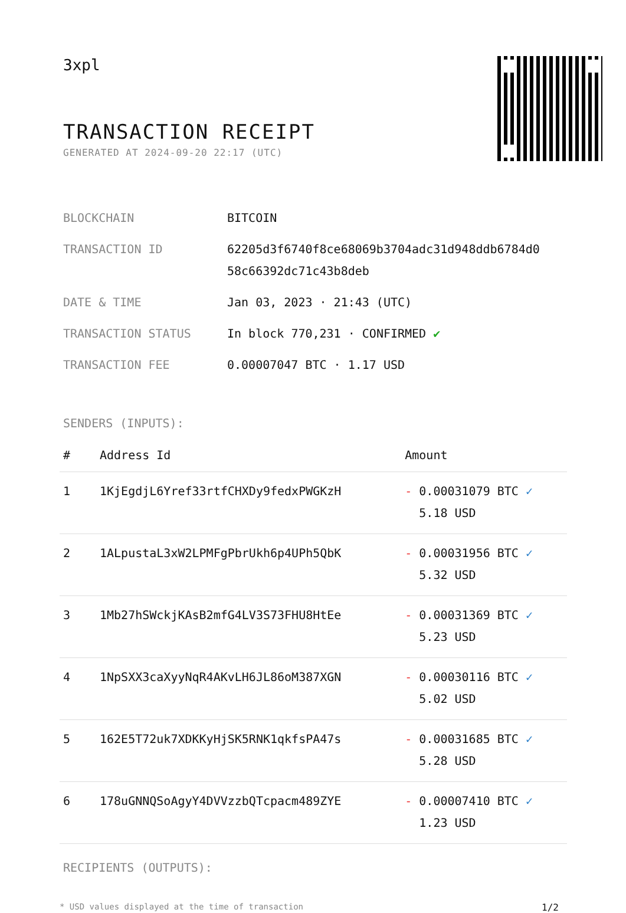3xpl
TRANSACTION RECEIPT
GENERATED AT 2024-09-20 22:17 (UTC)
| BLOCKCHAIN | BITCOIN |
| TRANSACTION ID | 62205d3f6740f8ce68069b3704adc31d948ddb6784d0 58c66392dc71c43b8deb |
| DATE & TIME | Jan 03, 2023 · 21:43 (UTC) |
| TRANSACTION STATUS | In block 770,231 · CONFIRMED ✔ |
| TRANSACTION FEE | 0.00007047 BTC · 1.17 USD |
SENDERS (INPUTS):
| # | Address Id | Amount |
| --- | --- | --- |
| 1 | 1KjEgdjL6Yref33rtfCHXDy9fedxPWGKzH | - 0.00031079 BTC ✓ 5.18 USD |
| 2 | 1ALpustaL3xW2LPMFgPbrUkh6p4UPh5QbK | - 0.00031956 BTC ✓ 5.32 USD |
| 3 | 1Mb27hSWckjKAsB2mfG4LV3S73FHU8HtEe | - 0.00031369 BTC ✓ 5.23 USD |
| 4 | 1NpSXX3caXyyNqR4AKvLH6JL86oM387XGN | - 0.00030116 BTC ✓ 5.02 USD |
| 5 | 162E5T72uk7XDKKyHjSK5RNK1qkfsPA47s | - 0.00031685 BTC ✓ 5.28 USD |
| 6 | 178uGNNQSoAgyY4DVVzzbQTcpacm489ZYE | - 0.00007410 BTC ✓ 1.23 USD |
RECIPIENTS (OUTPUTS):
* USD values displayed at the time of transaction 1/2